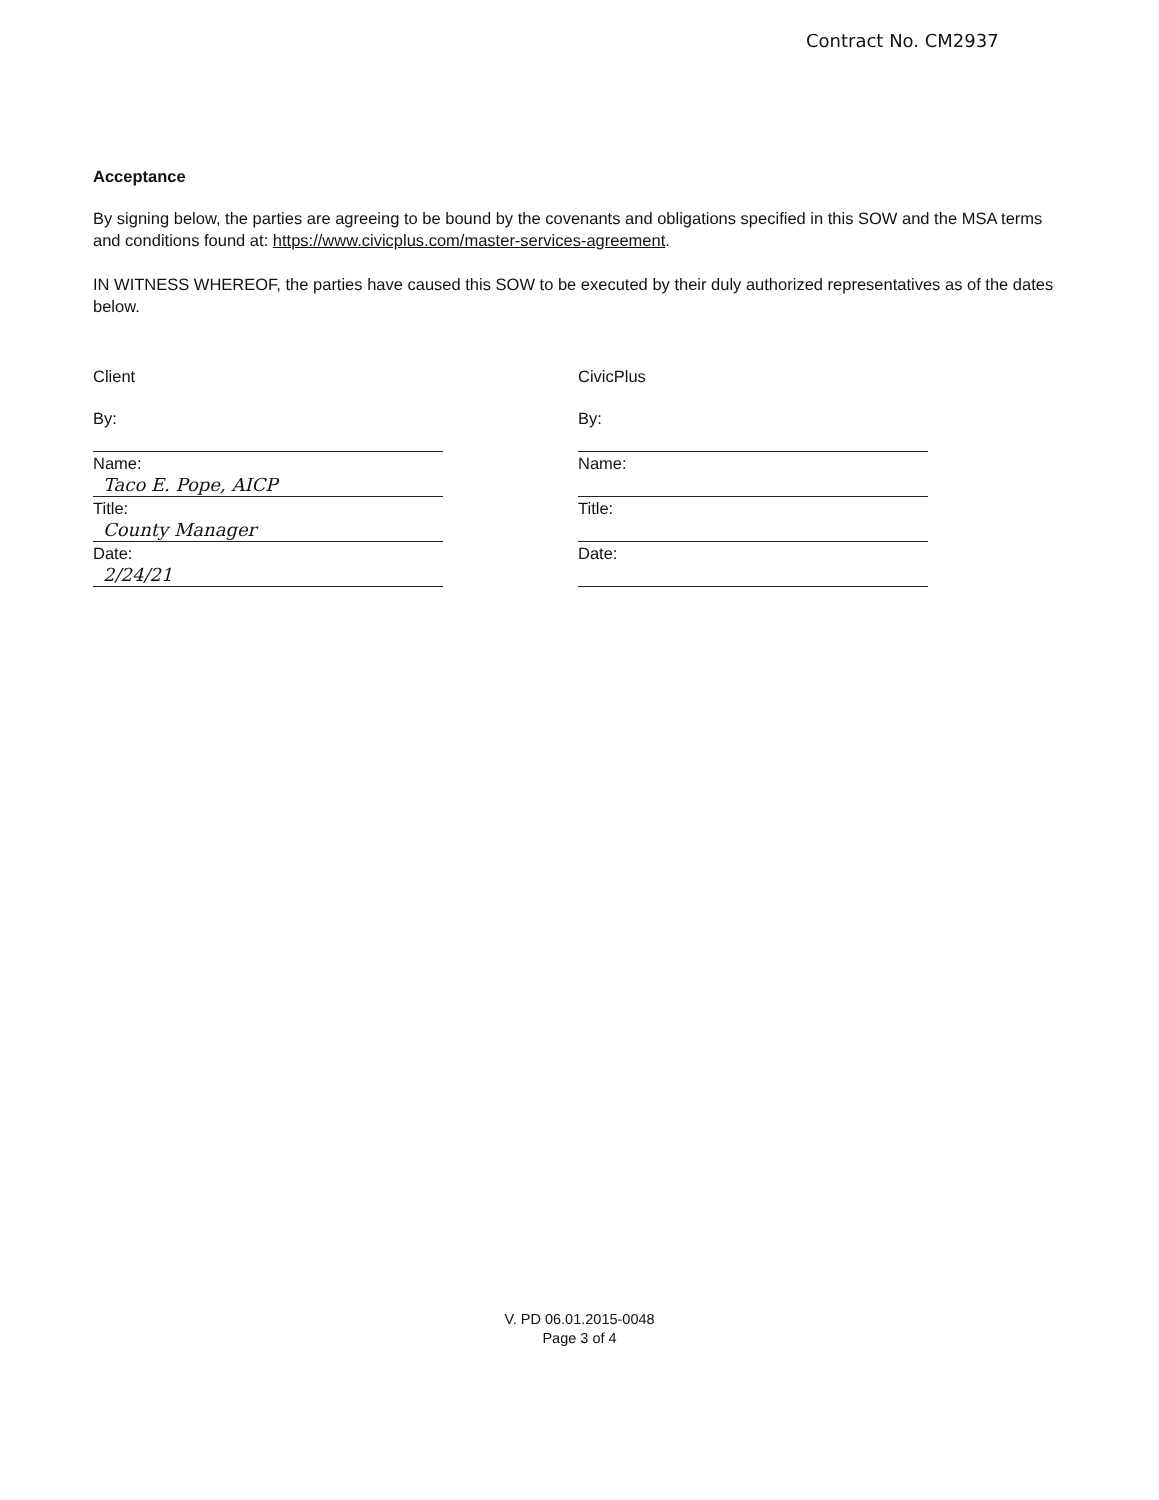Contract No. CM2937
Acceptance
By signing below, the parties are agreeing to be bound by the covenants and obligations specified in this SOW and the MSA terms and conditions found at: https://www.civicplus.com/master-services-agreement.
IN WITNESS WHEREOF, the parties have caused this SOW to be executed by their duly authorized representatives as of the dates below.
Client
By:
Name:
Taco E. Pope, AICP
Title:
County Manager
Date:
2/24/21
CivicPlus
By:
Name:
Title:
Date:
V. PD 06.01.2015-0048
Page 3 of 4